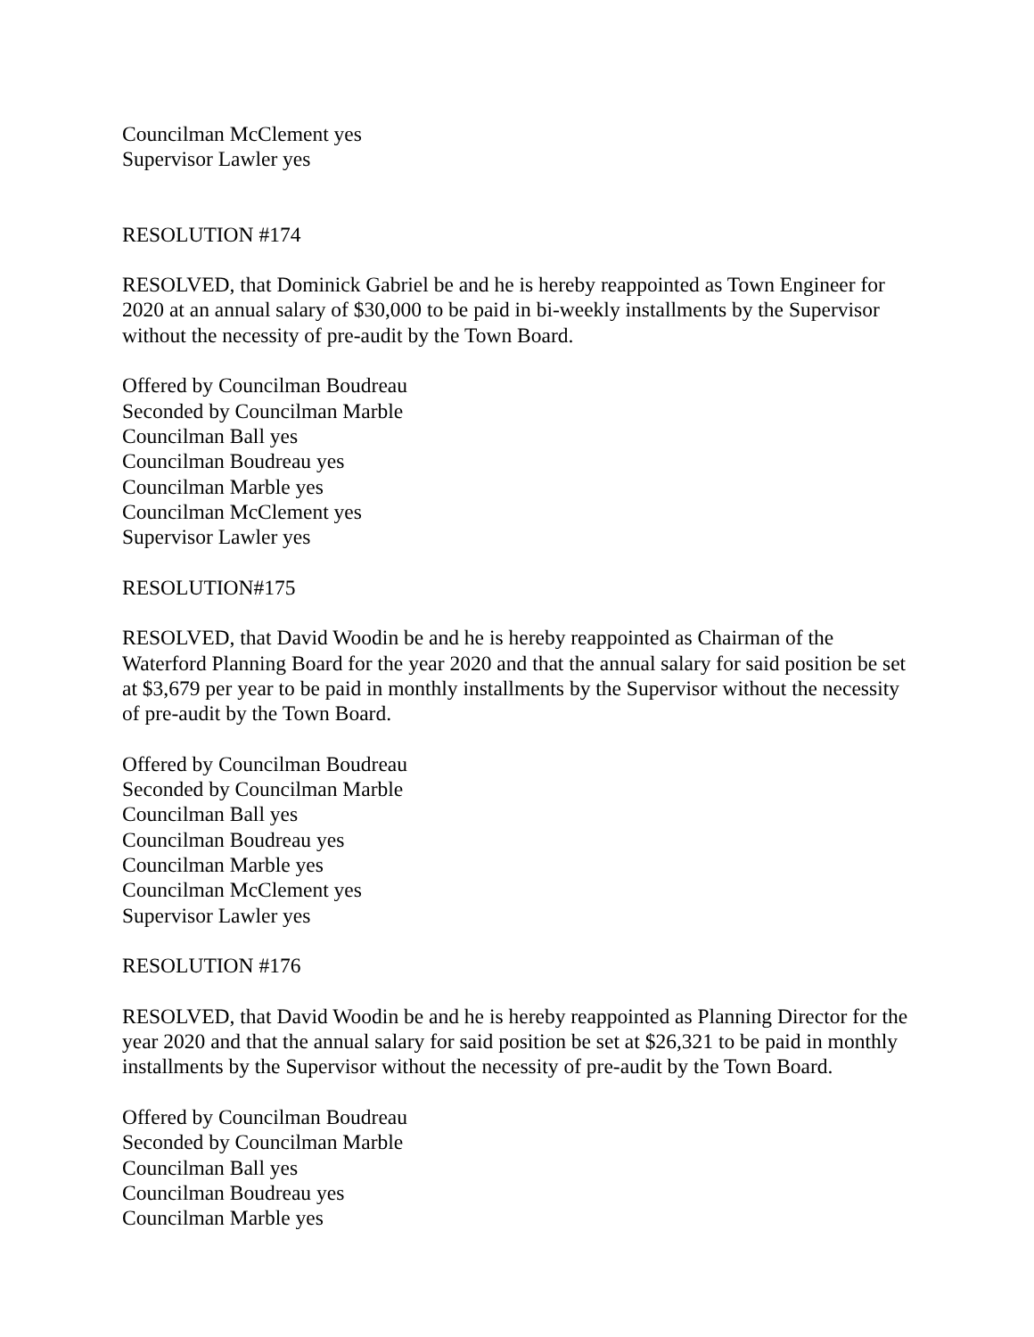Councilman McClement yes
Supervisor Lawler yes
RESOLUTION #174
RESOLVED, that Dominick Gabriel be and he is hereby reappointed as Town Engineer for 2020 at an annual salary of $30,000 to be paid in bi-weekly installments by the Supervisor without the necessity of pre-audit by the Town Board.
Offered by Councilman Boudreau
Seconded by Councilman Marble
Councilman Ball yes
Councilman Boudreau yes
Councilman Marble yes
Councilman McClement yes
Supervisor Lawler yes
RESOLUTION#175
RESOLVED, that David Woodin be and he is hereby reappointed as Chairman of the Waterford Planning Board for the year 2020 and that the annual salary for said position be set at $3,679 per year to be paid in monthly installments by the Supervisor without the necessity of pre-audit by the Town Board.
Offered by Councilman Boudreau
Seconded by Councilman Marble
Councilman Ball yes
Councilman Boudreau yes
Councilman Marble yes
Councilman McClement yes
Supervisor Lawler yes
RESOLUTION #176
RESOLVED, that David Woodin be and he is hereby reappointed as Planning Director for the year 2020 and that the annual salary for said position be set at $26,321 to be paid in monthly installments by the Supervisor without the necessity of pre-audit by the Town Board.
Offered by Councilman Boudreau
Seconded by Councilman Marble
Councilman Ball yes
Councilman Boudreau yes
Councilman Marble yes